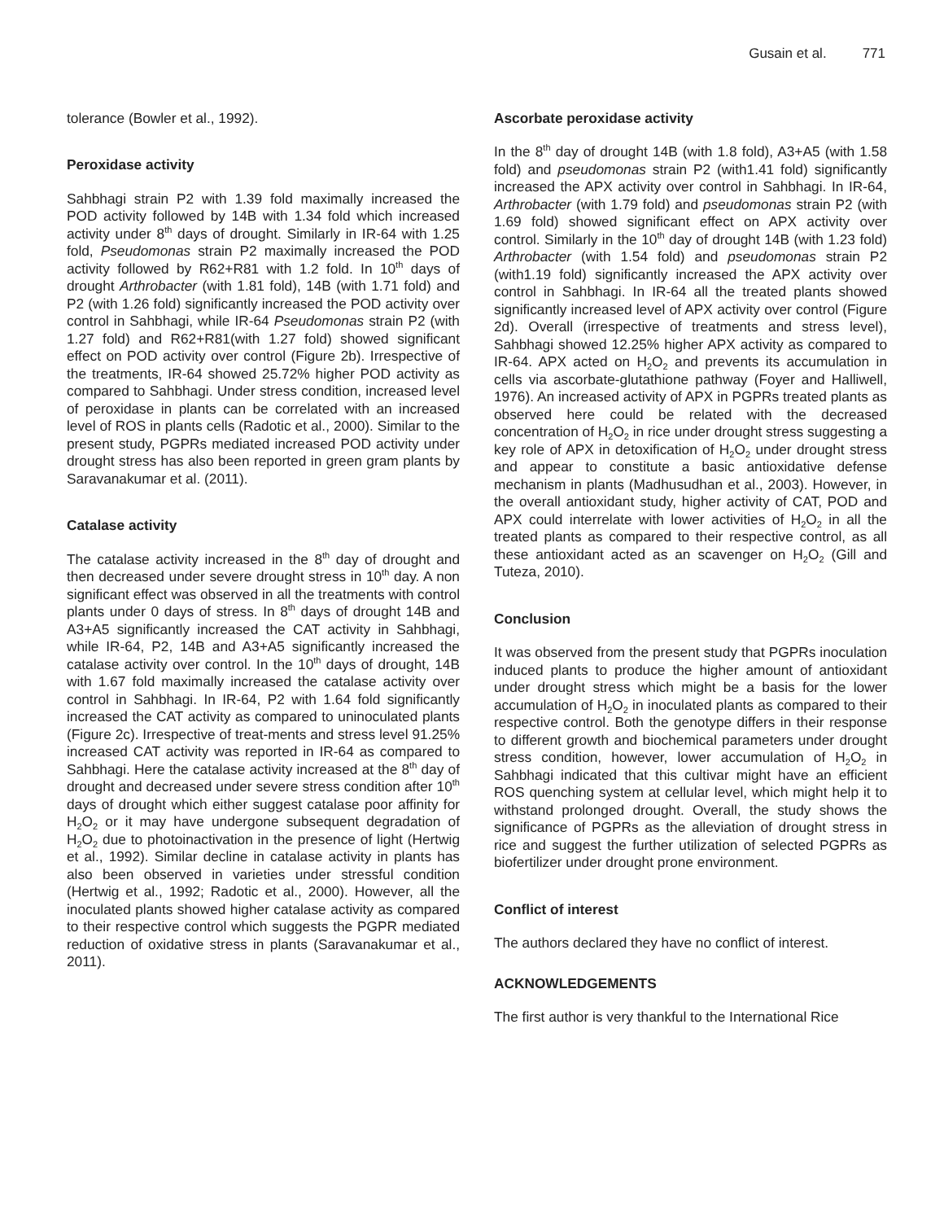Gusain et al. 771
tolerance (Bowler et al., 1992).
Peroxidase activity
Sahbhagi strain P2 with 1.39 fold maximally increased the POD activity followed by 14B with 1.34 fold which increased activity under 8<sup>th</sup> days of drought. Similarly in IR-64 with 1.25 fold, Pseudomonas strain P2 maximally increased the POD activity followed by R62+R81 with 1.2 fold. In 10<sup>th</sup> days of drought Arthrobacter (with 1.81 fold), 14B (with 1.71 fold) and P2 (with 1.26 fold) significantly increased the POD activity over control in Sahbhagi, while IR-64 Pseudomonas strain P2 (with 1.27 fold) and R62+R81(with 1.27 fold) showed significant effect on POD activity over control (Figure 2b). Irrespective of the treatments, IR-64 showed 25.72% higher POD activity as compared to Sahbhagi. Under stress condition, increased level of peroxidase in plants can be correlated with an increased level of ROS in plants cells (Radotic et al., 2000). Similar to the present study, PGPRs mediated increased POD activity under drought stress has also been reported in green gram plants by Saravanakumar et al. (2011).
Catalase activity
The catalase activity increased in the 8<sup>th</sup> day of drought and then decreased under severe drought stress in 10<sup>th</sup> day. A non significant effect was observed in all the treatments with control plants under 0 days of stress. In 8<sup>th</sup> days of drought 14B and A3+A5 significantly increased the CAT activity in Sahbhagi, while IR-64, P2, 14B and A3+A5 significantly increased the catalase activity over control. In the 10<sup>th</sup> days of drought, 14B with 1.67 fold maximally increased the catalase activity over control in Sahbhagi. In IR-64, P2 with 1.64 fold significantly increased the CAT activity as compared to uninoculated plants (Figure 2c). Irrespective of treat-ments and stress level 91.25% increased CAT activity was reported in IR-64 as compared to Sahbhagi. Here the catalase activity increased at the 8<sup>th</sup> day of drought and decreased under severe stress condition after 10<sup>th</sup> days of drought which either suggest catalase poor affinity for H<sub>2</sub>O<sub>2</sub> or it may have undergone subsequent degradation of H<sub>2</sub>O<sub>2</sub> due to photoinactivation in the presence of light (Hertwig et al., 1992). Similar decline in catalase activity in plants has also been observed in varieties under stressful condition (Hertwig et al., 1992; Radotic et al., 2000). However, all the inoculated plants showed higher catalase activity as compared to their respective control which suggests the PGPR mediated reduction of oxidative stress in plants (Saravanakumar et al., 2011).
Ascorbate peroxidase activity
In the 8<sup>th</sup> day of drought 14B (with 1.8 fold), A3+A5 (with 1.58 fold) and pseudomonas strain P2 (with1.41 fold) significantly increased the APX activity over control in Sahbhagi. In IR-64, Arthrobacter (with 1.79 fold) and pseudomonas strain P2 (with 1.69 fold) showed significant effect on APX activity over control. Similarly in the 10<sup>th</sup> day of drought 14B (with 1.23 fold) Arthrobacter (with 1.54 fold) and pseudomonas strain P2 (with1.19 fold) significantly increased the APX activity over control in Sahbhagi. In IR-64 all the treated plants showed significantly increased level of APX activity over control (Figure 2d). Overall (irrespective of treatments and stress level), Sahbhagi showed 12.25% higher APX activity as compared to IR-64. APX acted on H<sub>2</sub>O<sub>2</sub> and prevents its accumulation in cells via ascorbate-glutathione pathway (Foyer and Halliwell, 1976). An increased activity of APX in PGPRs treated plants as observed here could be related with the decreased concentration of H<sub>2</sub>O<sub>2</sub> in rice under drought stress suggesting a key role of APX in detoxification of H<sub>2</sub>O<sub>2</sub> under drought stress and appear to constitute a basic antioxidative defense mechanism in plants (Madhusudhan et al., 2003). However, in the overall antioxidant study, higher activity of CAT, POD and APX could interrelate with lower activities of H<sub>2</sub>O<sub>2</sub> in all the treated plants as compared to their respective control, as all these antioxidant acted as an scavenger on H<sub>2</sub>O<sub>2</sub> (Gill and Tuteza, 2010).
Conclusion
It was observed from the present study that PGPRs inoculation induced plants to produce the higher amount of antioxidant under drought stress which might be a basis for the lower accumulation of H<sub>2</sub>O<sub>2</sub> in inoculated plants as compared to their respective control. Both the genotype differs in their response to different growth and biochemical parameters under drought stress condition, however, lower accumulation of H<sub>2</sub>O<sub>2</sub> in Sahbhagi indicated that this cultivar might have an efficient ROS quenching system at cellular level, which might help it to withstand prolonged drought. Overall, the study shows the significance of PGPRs as the alleviation of drought stress in rice and suggest the further utilization of selected PGPRs as biofertilizer under drought prone environment.
Conflict of interest
The authors declared they have no conflict of interest.
ACKNOWLEDGEMENTS
The first author is very thankful to the International Rice